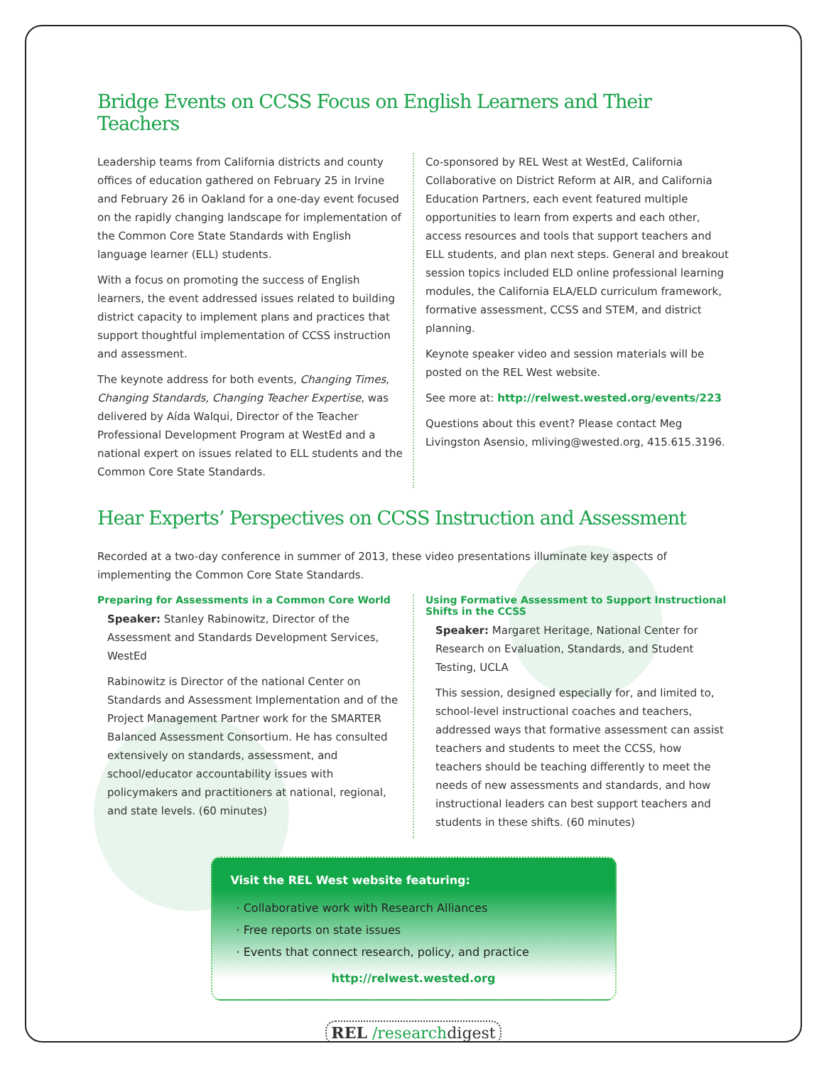Bridge Events on CCSS Focus on English Learners and Their Teachers
Leadership teams from California districts and county offices of education gathered on February 25 in Irvine and February 26 in Oakland for a one-day event focused on the rapidly changing landscape for implementation of the Common Core State Standards with English language learner (ELL) students.
With a focus on promoting the success of English learners, the event addressed issues related to building district capacity to implement plans and practices that support thoughtful implementation of CCSS instruction and assessment.
The keynote address for both events, Changing Times, Changing Standards, Changing Teacher Expertise, was delivered by Aída Walqui, Director of the Teacher Professional Development Program at WestEd and a national expert on issues related to ELL students and the Common Core State Standards.
Co-sponsored by REL West at WestEd, California Collaborative on District Reform at AIR, and California Education Partners, each event featured multiple opportunities to learn from experts and each other, access resources and tools that support teachers and ELL students, and plan next steps. General and breakout session topics included ELD online professional learning modules, the California ELA/ELD curriculum framework, formative assessment, CCSS and STEM, and district planning.
Keynote speaker video and session materials will be posted on the REL West website.
See more at: http://relwest.wested.org/events/223
Questions about this event? Please contact Meg Livingston Asensio, mliving@wested.org, 415.615.3196.
Hear Experts’ Perspectives on CCSS Instruction and Assessment
Recorded at a two-day conference in summer of 2013, these video presentations illuminate key aspects of implementing the Common Core State Standards.
Preparing for Assessments in a Common Core World
Speaker: Stanley Rabinowitz, Director of the Assessment and Standards Development Services, WestEd
Rabinowitz is Director of the national Center on Standards and Assessment Implementation and of the Project Management Partner work for the SMARTER Balanced Assessment Consortium. He has consulted extensively on standards, assessment, and school/educator accountability issues with policymakers and practitioners at national, regional, and state levels. (60 minutes)
Using Formative Assessment to Support Instructional Shifts in the CCSS
Speaker: Margaret Heritage, National Center for Research on Evaluation, Standards, and Student Testing, UCLA
This session, designed especially for, and limited to, school-level instructional coaches and teachers, addressed ways that formative assessment can assist teachers and students to meet the CCSS, how teachers should be teaching differently to meet the needs of new assessments and standards, and how instructional leaders can best support teachers and students in these shifts. (60 minutes)
Visit the REL West website featuring:
· Collaborative work with Research Alliances
· Free reports on state issues
· Events that connect research, policy, and practice
http://relwest.wested.org
REL /researchdigest